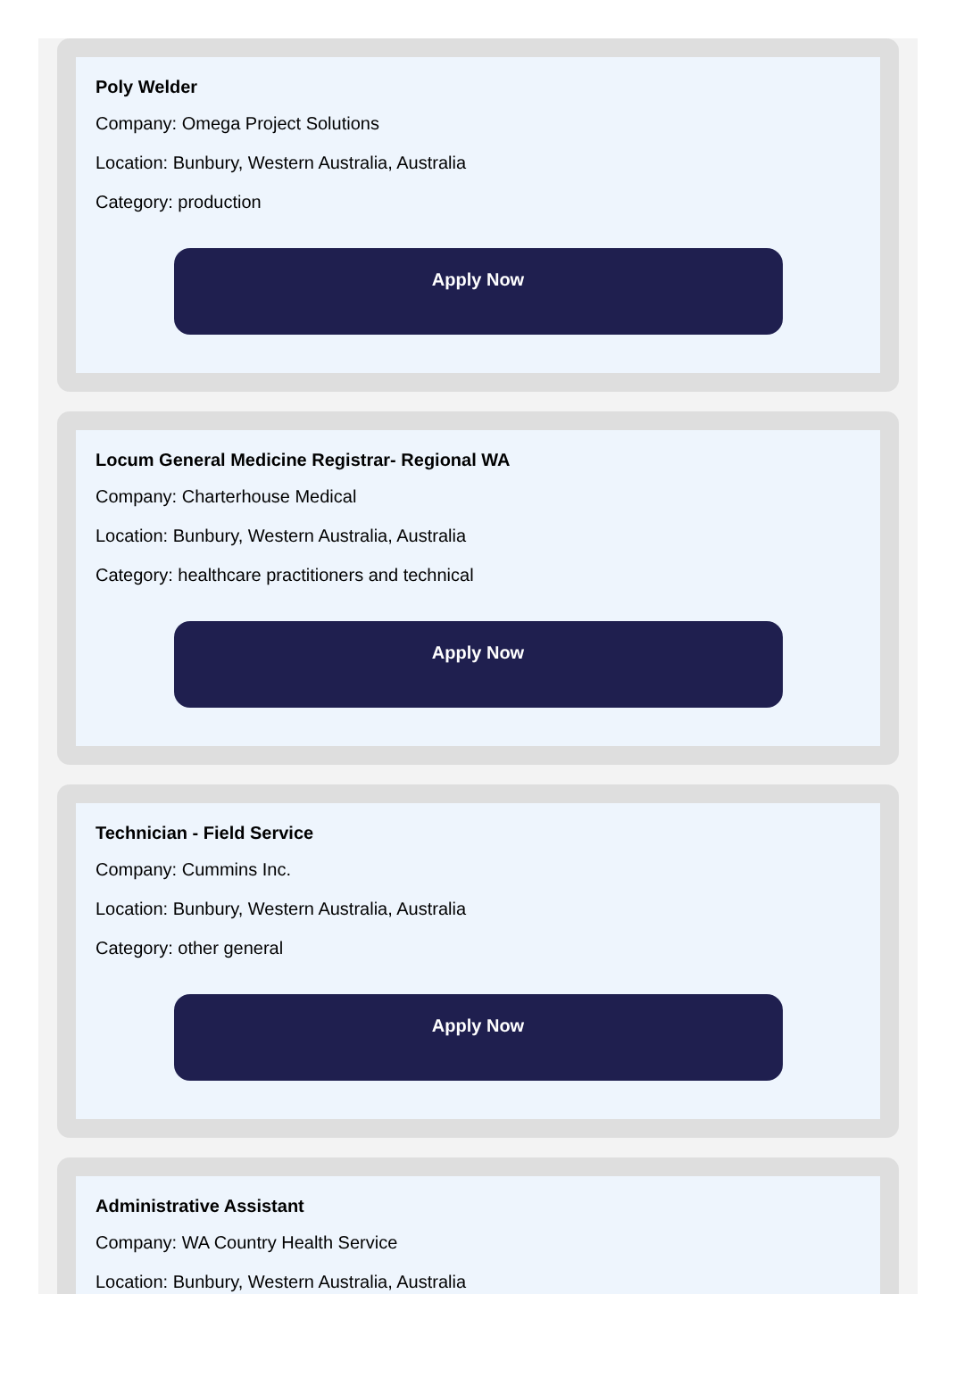Poly Welder
Company: Omega Project Solutions
Location: Bunbury, Western Australia, Australia
Category: production
Apply Now
Locum General Medicine Registrar- Regional WA
Company: Charterhouse Medical
Location: Bunbury, Western Australia, Australia
Category: healthcare practitioners and technical
Apply Now
Technician - Field Service
Company: Cummins Inc.
Location: Bunbury, Western Australia, Australia
Category: other general
Apply Now
Administrative Assistant
Company: WA Country Health Service
Location: Bunbury, Western Australia, Australia